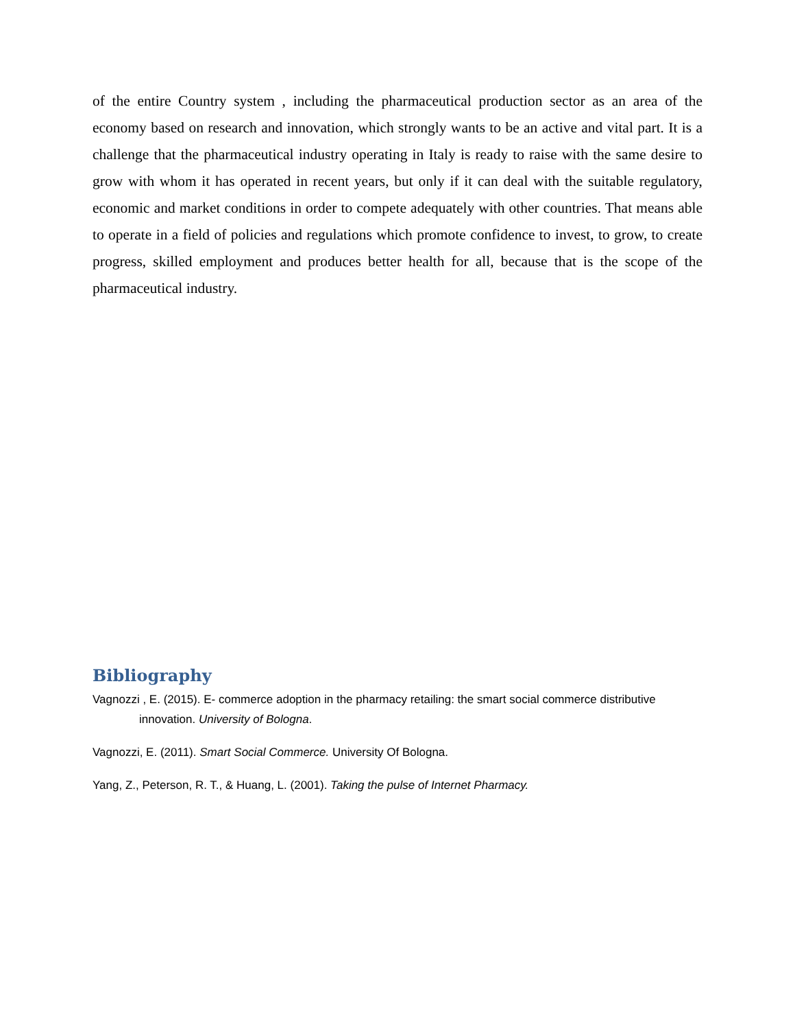of the entire Country system , including the pharmaceutical production sector as an area of the economy based on research and innovation, which strongly wants to be an active and vital part. It is a challenge that the pharmaceutical industry operating in Italy is ready to raise with the same desire to grow with whom it has operated in recent years, but only if it can deal with the suitable regulatory, economic and market conditions in order to compete adequately with other countries. That means able to operate in a field of policies and regulations which promote confidence to invest, to grow, to create progress, skilled employment and produces better health for all, because that is the scope of the pharmaceutical industry.
Bibliography
Vagnozzi , E. (2015). E- commerce adoption in the pharmacy retailing: the smart social commerce distributive innovation. University of Bologna.
Vagnozzi, E. (2011). Smart Social Commerce. University Of Bologna.
Yang, Z., Peterson, R. T., & Huang, L. (2001). Taking the pulse of Internet Pharmacy.